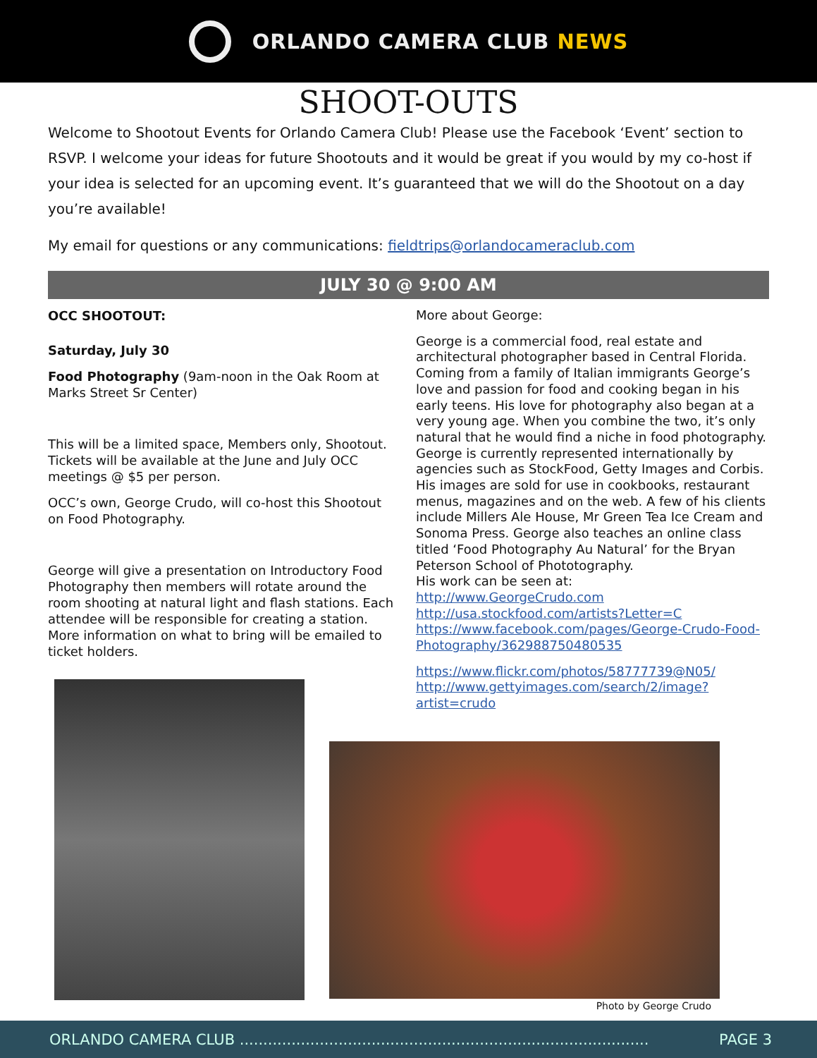ORLANDO CAMERA CLUB NEWS
SHOOT-OUTS
Welcome to Shootout Events for Orlando Camera Club! Please use the Facebook ‘Event’ section to RSVP. I welcome your ideas for future Shootouts and it would be great if you would by my co-host if your idea is selected for an upcoming event. It’s guaranteed that we will do the Shootout on a day you’re available!
My email for questions or any communications: fieldtrips@orlandocameraclub.com
JULY 30 @ 9:00 AM
OCC SHOOTOUT:
Saturday, July 30
Food Photography (9am-noon in the Oak Room at Marks Street Sr Center)
This will be a limited space, Members only, Shootout. Tickets will be available at the June and July OCC meetings @ $5 per person.
OCC’s own, George Crudo, will co-host this Shootout on Food Photography.
George will give a presentation on Introductory Food Photography then members will rotate around the room shooting at natural light and flash stations. Each attendee will be responsible for creating a station. More information on what to bring will be emailed to ticket holders.
More about George:
George is a commercial food, real estate and architectural photographer based in Central Florida. Coming from a family of Italian immigrants George’s love and passion for food and cooking began in his early teens. His love for photography also began at a very young age. When you combine the two, it’s only natural that he would find a niche in food photography. George is currently represented internationally by agencies such as StockFood, Getty Images and Corbis.
His images are sold for use in cookbooks, restaurant menus, magazines and on the web. A few of his clients include Millers Ale House, Mr Green Tea Ice Cream and Sonoma Press. George also teaches an online class titled ‘Food Photography Au Natural’ for the Bryan Peterson School of Phototography.
His work can be seen at:
http://www.GeorgeCrudo.com
http://usa.stockfood.com/artists?Letter=C
https://www.facebook.com/pages/George-Crudo-Food-Photography/362988750480535
https://www.flickr.com/photos/58777739@N05/
http://www.gettyimages.com/search/2/image?artist=crudo
Photo by George Crudo
ORLANDO CAMERA CLUB ....................................................................................... PAGE 3